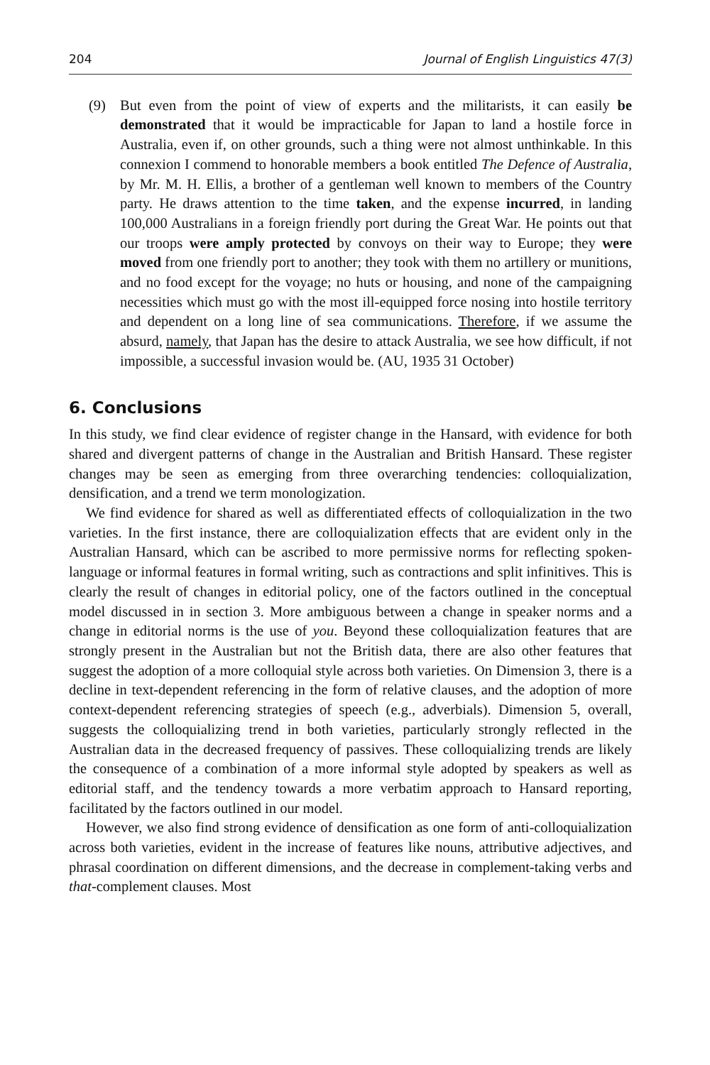204 Journal of English Linguistics 47(3)
(9) But even from the point of view of experts and the militarists, it can easily be demonstrated that it would be impracticable for Japan to land a hostile force in Australia, even if, on other grounds, such a thing were not almost unthinkable. In this connexion I commend to honorable members a book entitled The Defence of Australia, by Mr. M. H. Ellis, a brother of a gentleman well known to members of the Country party. He draws attention to the time taken, and the expense incurred, in landing 100,000 Australians in a foreign friendly port during the Great War. He points out that our troops were amply protected by convoys on their way to Europe; they were moved from one friendly port to another; they took with them no artillery or munitions, and no food except for the voyage; no huts or housing, and none of the campaigning necessities which must go with the most ill-equipped force nosing into hostile territory and dependent on a long line of sea communications. Therefore, if we assume the absurd, namely, that Japan has the desire to attack Australia, we see how difficult, if not impossible, a successful invasion would be. (AU, 1935 31 October)
6. Conclusions
In this study, we find clear evidence of register change in the Hansard, with evidence for both shared and divergent patterns of change in the Australian and British Hansard. These register changes may be seen as emerging from three overarching tendencies: colloquialization, densification, and a trend we term monologization.
We find evidence for shared as well as differentiated effects of colloquialization in the two varieties. In the first instance, there are colloquialization effects that are evident only in the Australian Hansard, which can be ascribed to more permissive norms for reflecting spoken-language or informal features in formal writing, such as contractions and split infinitives. This is clearly the result of changes in editorial policy, one of the factors outlined in the conceptual model discussed in in section 3. More ambiguous between a change in speaker norms and a change in editorial norms is the use of you. Beyond these colloquialization features that are strongly present in the Australian but not the British data, there are also other features that suggest the adoption of a more colloquial style across both varieties. On Dimension 3, there is a decline in text-dependent referencing in the form of relative clauses, and the adoption of more context-dependent referencing strategies of speech (e.g., adverbials). Dimension 5, overall, suggests the colloquializing trend in both varieties, particularly strongly reflected in the Australian data in the decreased frequency of passives. These colloquializing trends are likely the consequence of a combination of a more informal style adopted by speakers as well as editorial staff, and the tendency towards a more verbatim approach to Hansard reporting, facilitated by the factors outlined in our model.
However, we also find strong evidence of densification as one form of anti-colloquialization across both varieties, evident in the increase of features like nouns, attributive adjectives, and phrasal coordination on different dimensions, and the decrease in complement-taking verbs and that-complement clauses. Most